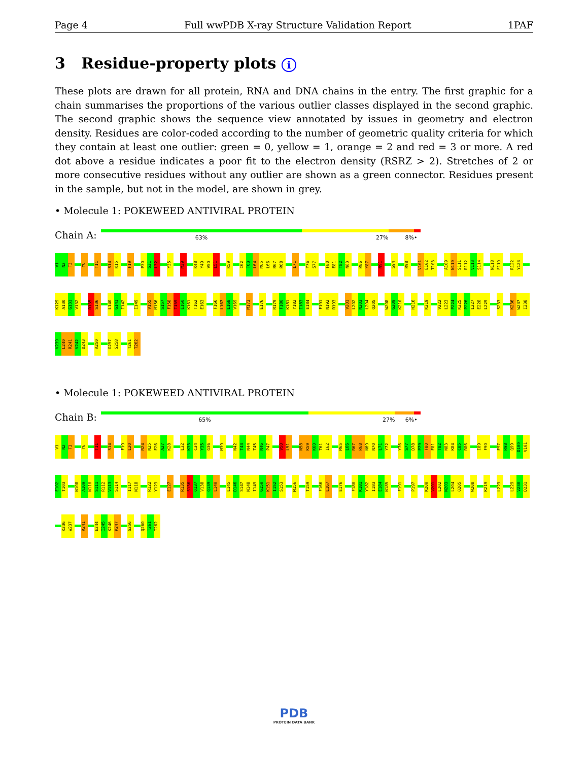Page 4 Full wwPDB X-ray Structure Validation Report 1PAF
3 Residue-property plots i
These plots are drawn for all protein, RNA and DNA chains in the entry. The first graphic for a chain summarises the proportions of the various outlier classes displayed in the second graphic. The second graphic shows the sequence view annotated by issues in geometry and electron density. Residues are color-coded according to the number of geometric quality criteria for which they contain at least one outlier: green = 0, yellow = 1, orange = 2 and red = 3 or more. A red dot above a residue indicates a poor fit to the electron density (RSRZ > 2). Stretches of 2 or more consecutive residues without any outlier are shown as a green connector. Residues present in the sample, but not in the model, are shown in grey.
• Molecule 1: POKEWEED ANTIVIRAL PROTEIN
Chain A:
63% 27% 8% •
V1
N2
T3
Y6
T11
S14
K15
F19
P30
S31
L32
Y35
M39
K48
Y49
V50
L51
K59
I62
T63
L64
M65
L66
R67
R68
L71
Y76
S77
F80
E81
T82
N83
R86
Y87
N91
S94
R98
V101
E102
T103
A109
N110
S111
R112
V113
S114
N118
F119
R122
Y123
K129
A130
G131
V132
R135
S136
L140
G141
I142
I149
V155
M156
S157
F158
T159
E160
K161
T162
E163
F166
L167
L168
V169
M173
E176
R179
F180
K181
Y182
I183
E184
F191
N192
R193
V201
L202
N203
L204
Q205
W208
G209
K210
H216
K219
V222
L223
P224
K225
P226
L227
E228
L229
S233
K236
W237
I238
V239
L240
R241
V242
D243
A250
G257
S258
T261
T262
• Molecule 1: POKEWEED ANTIVIRAL PROTEIN
Chain B:
65% 27% 6% •
V1
N2
T3
Y6
T11
S14
F19
L20
R24
N25
E26
A27
K28
L32
K33
C34
Y35
G36
M39
N42
T43
N44
T45
N46
P47
V50
L51
N58
K59
K60
T61
I62
M65
L66
R67
R68
N69
N70
L71
Y72
Y76
S77
D78
P79
F80
E81
T82
N83
K84
C85
R86
I89
F90
E97
R98
Q99
D100
V101
E102
T103
N108
A109
N110
S111
R112
V113
S114
I117
N118
R122
Y123
E127
R135
S136
Q137
V138
Q139
L140
L145
D146
S147
N148
I149
G150
K151
I152
S153
M156
T159
F166
L167
E176
F180
K181
Y182
I183
E184
N185
F191
P197
K200
V201
L202
N203
L204
Q205
W208
K219
L223
L229
V230
D231
K236
W237
R241
E244
I245
K246
P247
G256
Q260
T261
T262
PDB
PROTEIN DATA BANK